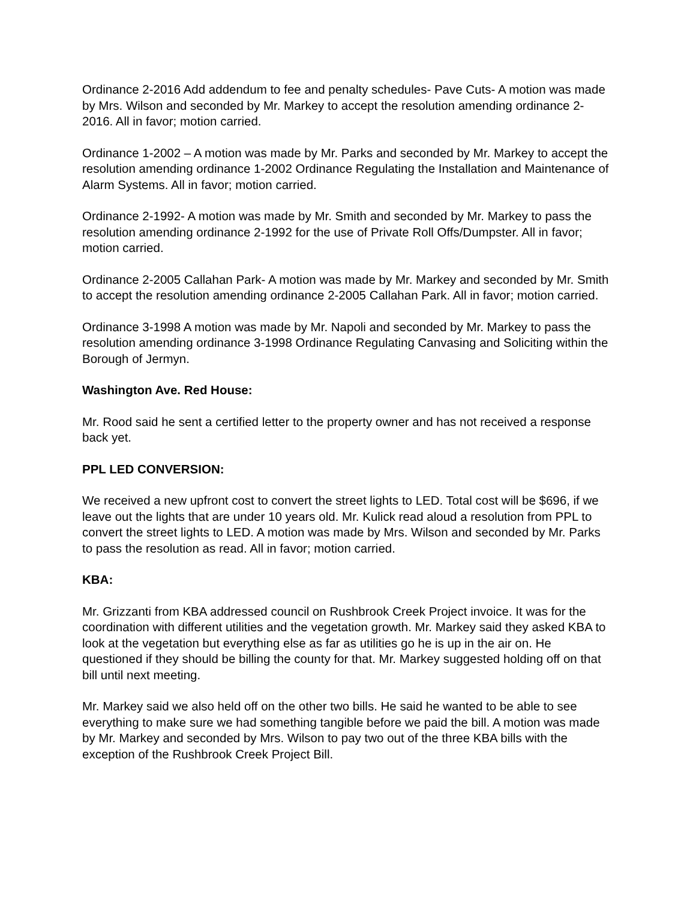Ordinance 2-2016 Add addendum to fee and penalty schedules- Pave Cuts- A motion was made by Mrs. Wilson and seconded by Mr. Markey to accept the resolution amending ordinance 2-2016. All in favor; motion carried.
Ordinance 1-2002 – A motion was made by Mr. Parks and seconded by Mr. Markey to accept the resolution amending ordinance 1-2002 Ordinance Regulating the Installation and Maintenance of Alarm Systems. All in favor; motion carried.
Ordinance 2-1992- A motion was made by Mr. Smith and seconded by Mr. Markey to pass the resolution amending ordinance 2-1992 for the use of Private Roll Offs/Dumpster. All in favor; motion carried.
Ordinance 2-2005 Callahan Park- A motion was made by Mr. Markey and seconded by Mr. Smith to accept the resolution amending ordinance 2-2005 Callahan Park. All in favor; motion carried.
Ordinance 3-1998 A motion was made by Mr. Napoli and seconded by Mr. Markey to pass the resolution amending ordinance 3-1998 Ordinance Regulating Canvasing and Soliciting within the Borough of Jermyn.
Washington Ave. Red House:
Mr. Rood said he sent a certified letter to the property owner and has not received a response back yet.
PPL LED CONVERSION:
We received a new upfront cost to convert the street lights to LED. Total cost will be $696, if we leave out the lights that are under 10 years old. Mr. Kulick read aloud a resolution from PPL to convert the street lights to LED. A motion was made by Mrs. Wilson and seconded by Mr. Parks to pass the resolution as read. All in favor; motion carried.
KBA:
Mr. Grizzanti from KBA addressed council on Rushbrook Creek Project invoice. It was for the coordination with different utilities and the vegetation growth. Mr. Markey said they asked KBA to look at the vegetation but everything else as far as utilities go he is up in the air on. He questioned if they should be billing the county for that. Mr. Markey suggested holding off on that bill until next meeting.
Mr. Markey said we also held off on the other two bills. He said he wanted to be able to see everything to make sure we had something tangible before we paid the bill. A motion was made by Mr. Markey and seconded by Mrs. Wilson to pay two out of the three KBA bills with the exception of the Rushbrook Creek Project Bill.